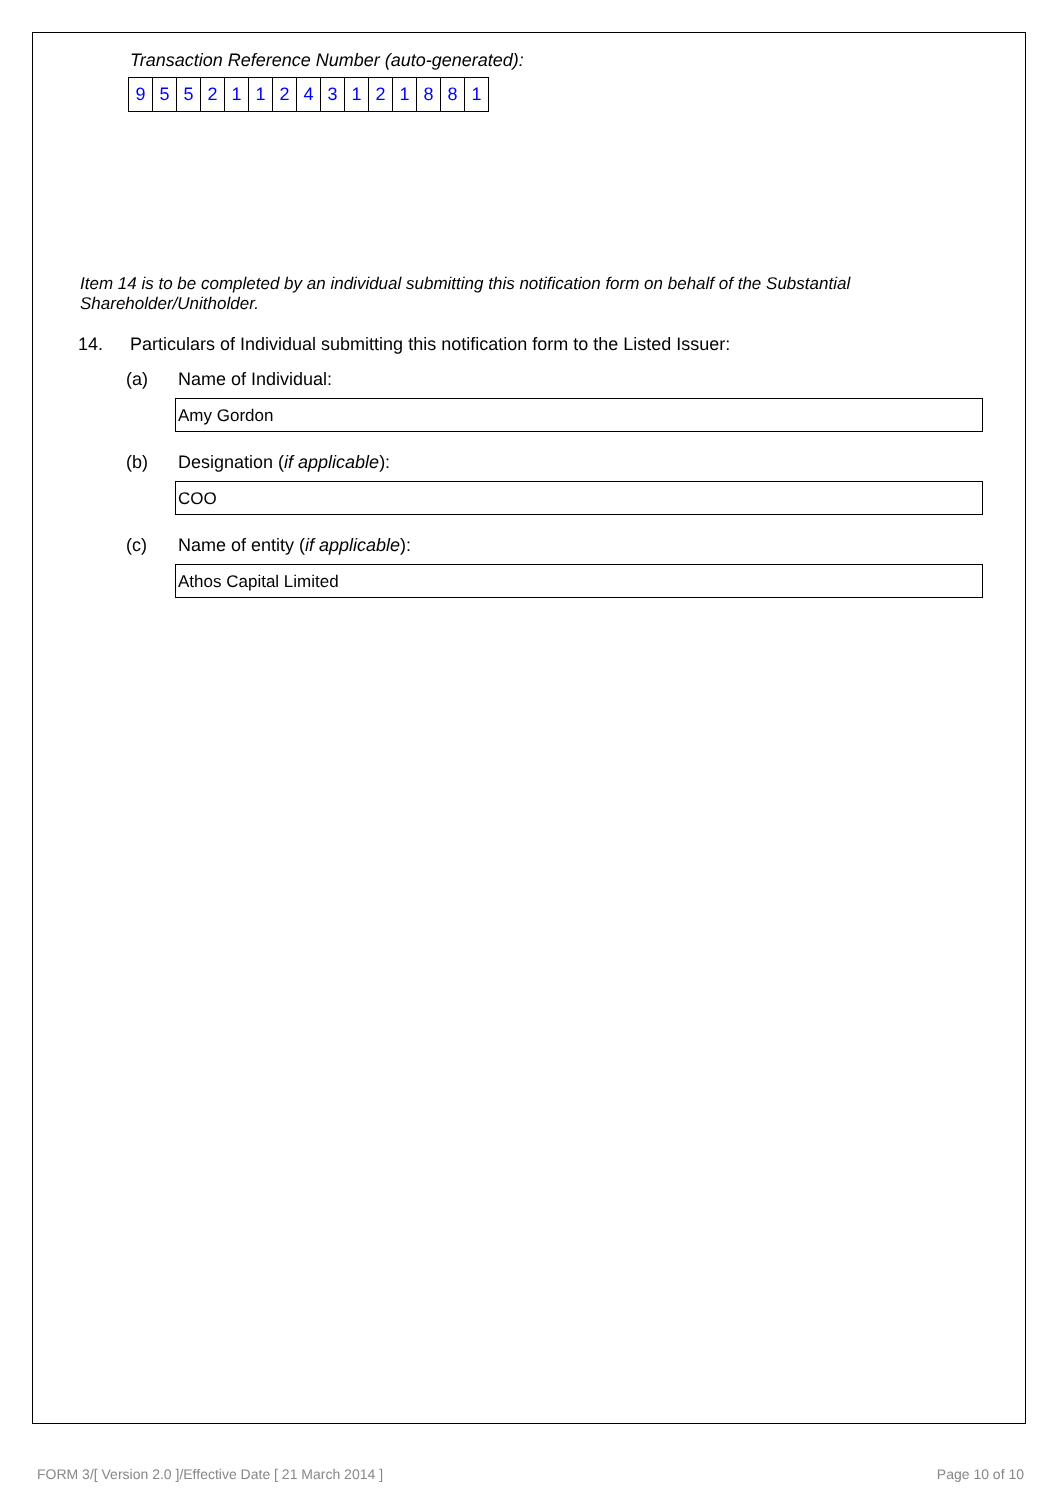Transaction Reference Number (auto-generated):
| 9 | 5 | 5 | 2 | 1 | 1 | 2 | 4 | 3 | 1 | 2 | 1 | 8 | 8 | 1 |
Item 14 is to be completed by an individual submitting this notification form on behalf of the Substantial Shareholder/Unitholder.
14. Particulars of Individual submitting this notification form to the Listed Issuer:
(a) Name of Individual:
Amy Gordon
(b) Designation (if applicable):
COO
(c) Name of entity (if applicable):
Athos Capital Limited
FORM 3/[ Version 2.0 ]/Effective Date [ 21 March 2014 ] Page 10 of 10